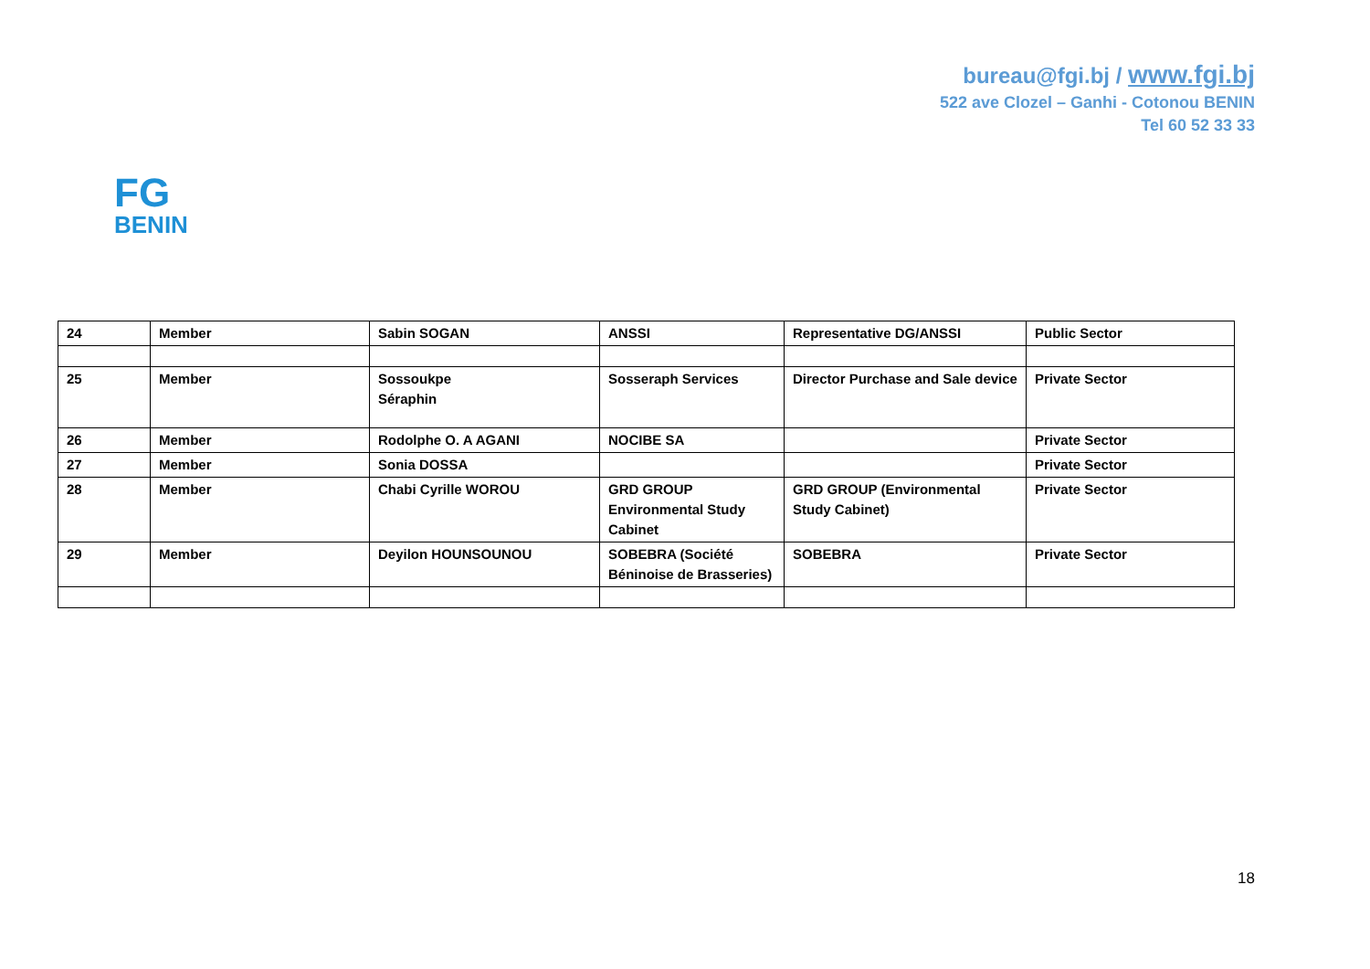bureau@fgi.bj / www.fgi.bj
522 ave Clozel – Ganhi - Cotonou BENIN
Tel 60 52 33 33
FG
BENIN
| 24 | Member | Sabin SOGAN | ANSSI | Representative DG/ANSSI | Public Sector |
| 25 | Member | Sossoukpe Séraphin | Sosseraph Services | Director Purchase and Sale device | Private Sector |
| 26 | Member | Rodolphe O. A AGANI | NOCIBE SA | | Private Sector |
| 27 | Member | Sonia DOSSA | | | Private Sector |
| 28 | Member | Chabi Cyrille WOROU | GRD GROUP Environmental Study Cabinet | GRD GROUP (Environmental Study Cabinet) | Private Sector |
| 29 | Member | Deyilon HOUNSOUNOU | SOBEBRA (Société Béninoise de Brasseries) | SOBEBRA | Private Sector |
18